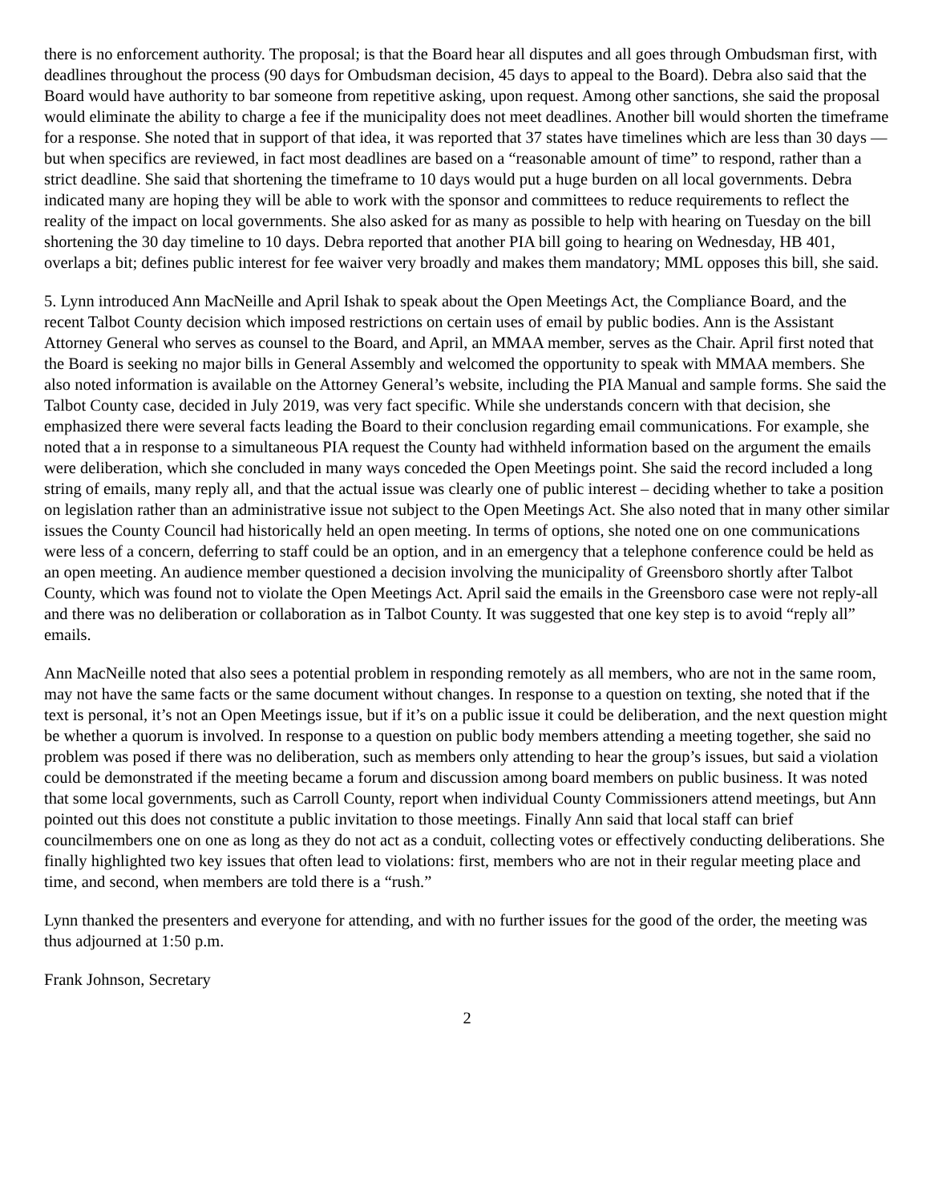there is no enforcement authority. The proposal; is that the Board hear all disputes and all goes through Ombudsman first, with deadlines throughout the process (90 days for Ombudsman decision, 45 days to appeal to the Board). Debra also said that the Board would have authority to bar someone from repetitive asking, upon request. Among other sanctions, she said the proposal would eliminate the ability to charge a fee if the municipality does not meet deadlines. Another bill would shorten the timeframe for a response. She noted that in support of that idea, it was reported that 37 states have timelines which are less than 30 days — but when specifics are reviewed, in fact most deadlines are based on a “reasonable amount of time” to respond, rather than a strict deadline. She said that shortening the timeframe to 10 days would put a huge burden on all local governments. Debra indicated many are hoping they will be able to work with the sponsor and committees to reduce requirements to reflect the reality of the impact on local governments. She also asked for as many as possible to help with hearing on Tuesday on the bill shortening the 30 day timeline to 10 days. Debra reported that another PIA bill going to hearing on Wednesday, HB 401, overlaps a bit; defines public interest for fee waiver very broadly and makes them mandatory; MML opposes this bill, she said.
5. Lynn introduced Ann MacNeille and April Ishak to speak about the Open Meetings Act, the Compliance Board, and the recent Talbot County decision which imposed restrictions on certain uses of email by public bodies. Ann is the Assistant Attorney General who serves as counsel to the Board, and April, an MMAA member, serves as the Chair. April first noted that the Board is seeking no major bills in General Assembly and welcomed the opportunity to speak with MMAA members. She also noted information is available on the Attorney General’s website, including the PIA Manual and sample forms. She said the Talbot County case, decided in July 2019, was very fact specific. While she understands concern with that decision, she emphasized there were several facts leading the Board to their conclusion regarding email communications. For example, she noted that a in response to a simultaneous PIA request the County had withheld information based on the argument the emails were deliberation, which she concluded in many ways conceded the Open Meetings point. She said the record included a long string of emails, many reply all, and that the actual issue was clearly one of public interest – deciding whether to take a position on legislation rather than an administrative issue not subject to the Open Meetings Act. She also noted that in many other similar issues the County Council had historically held an open meeting. In terms of options, she noted one on one communications were less of a concern, deferring to staff could be an option, and in an emergency that a telephone conference could be held as an open meeting. An audience member questioned a decision involving the municipality of Greensboro shortly after Talbot County, which was found not to violate the Open Meetings Act. April said the emails in the Greensboro case were not reply-all and there was no deliberation or collaboration as in Talbot County. It was suggested that one key step is to avoid “reply all” emails.
Ann MacNeille noted that also sees a potential problem in responding remotely as all members, who are not in the same room, may not have the same facts or the same document without changes. In response to a question on texting, she noted that if the text is personal, it’s not an Open Meetings issue, but if it’s on a public issue it could be deliberation, and the next question might be whether a quorum is involved. In response to a question on public body members attending a meeting together, she said no problem was posed if there was no deliberation, such as members only attending to hear the group’s issues, but said a violation could be demonstrated if the meeting became a forum and discussion among board members on public business. It was noted that some local governments, such as Carroll County, report when individual County Commissioners attend meetings, but Ann pointed out this does not constitute a public invitation to those meetings. Finally Ann said that local staff can brief councilmembers one on one as long as they do not act as a conduit, collecting votes or effectively conducting deliberations. She finally highlighted two key issues that often lead to violations: first, members who are not in their regular meeting place and time, and second, when members are told there is a “rush.”
Lynn thanked the presenters and everyone for attending, and with no further issues for the good of the order, the meeting was thus adjourned at 1:50 p.m.
Frank Johnson, Secretary
2